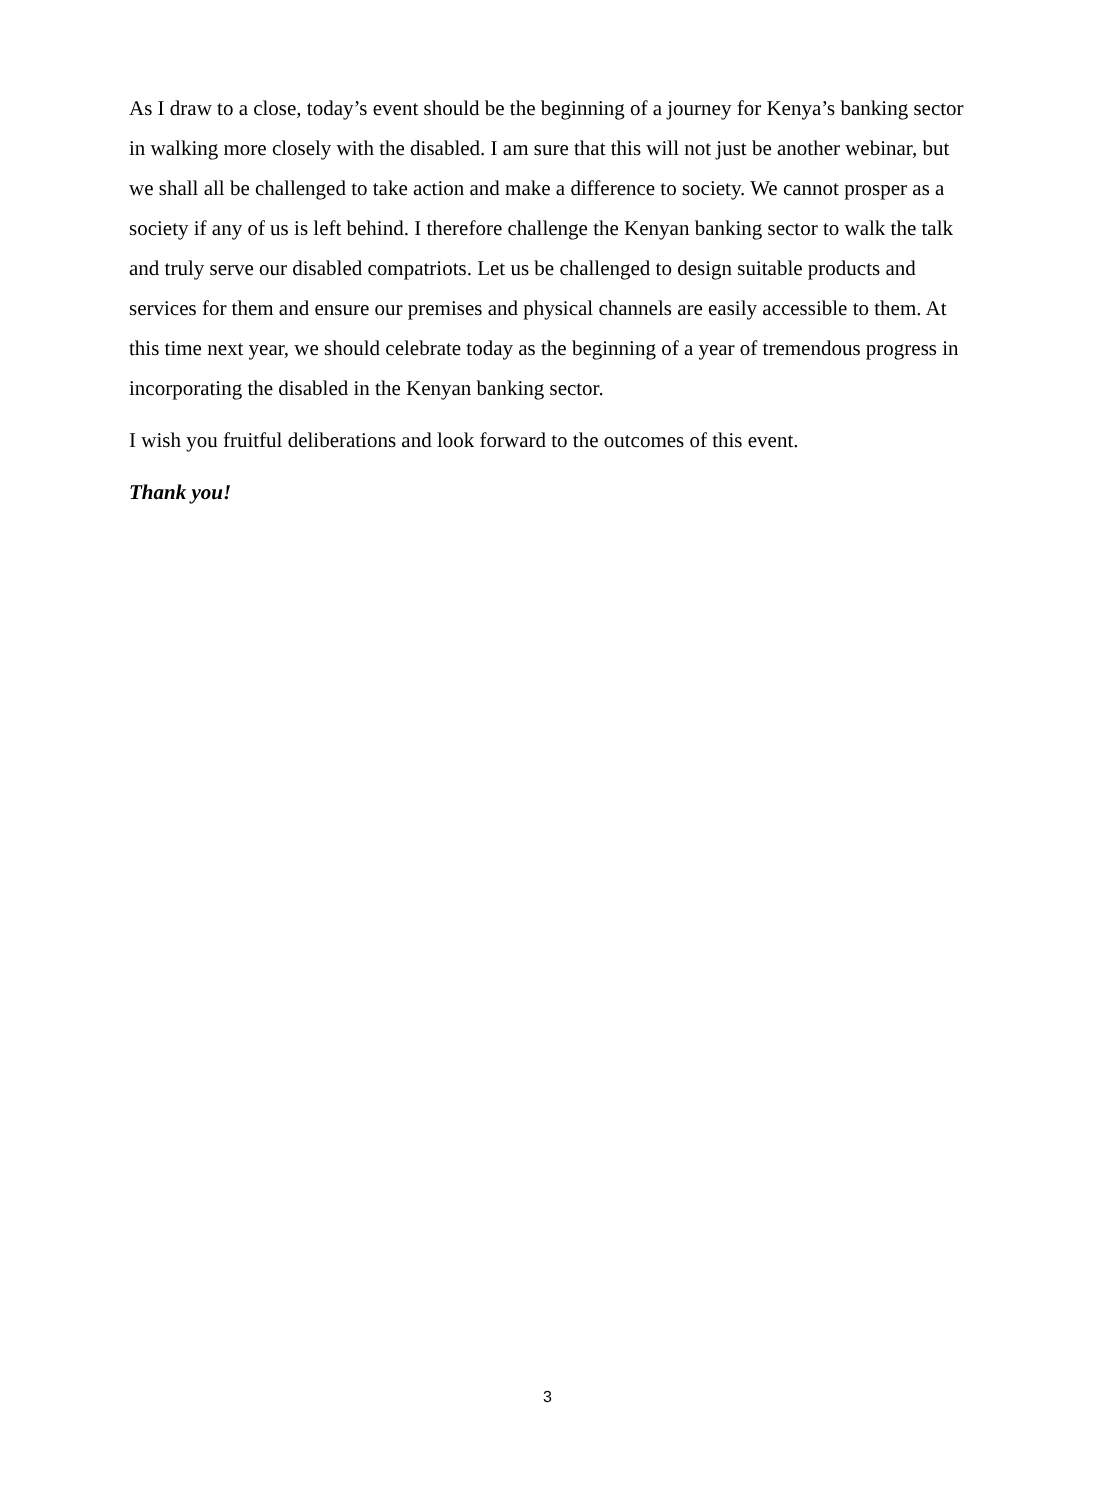As I draw to a close, today’s event should be the beginning of a journey for Kenya’s banking sector in walking more closely with the disabled. I am sure that this will not just be another webinar, but we shall all be challenged to take action and make a difference to society. We cannot prosper as a society if any of us is left behind. I therefore challenge the Kenyan banking sector to walk the talk and truly serve our disabled compatriots. Let us be challenged to design suitable products and services for them and ensure our premises and physical channels are easily accessible to them. At this time next year, we should celebrate today as the beginning of a year of tremendous progress in incorporating the disabled in the Kenyan banking sector.
I wish you fruitful deliberations and look forward to the outcomes of this event.
Thank you!
3